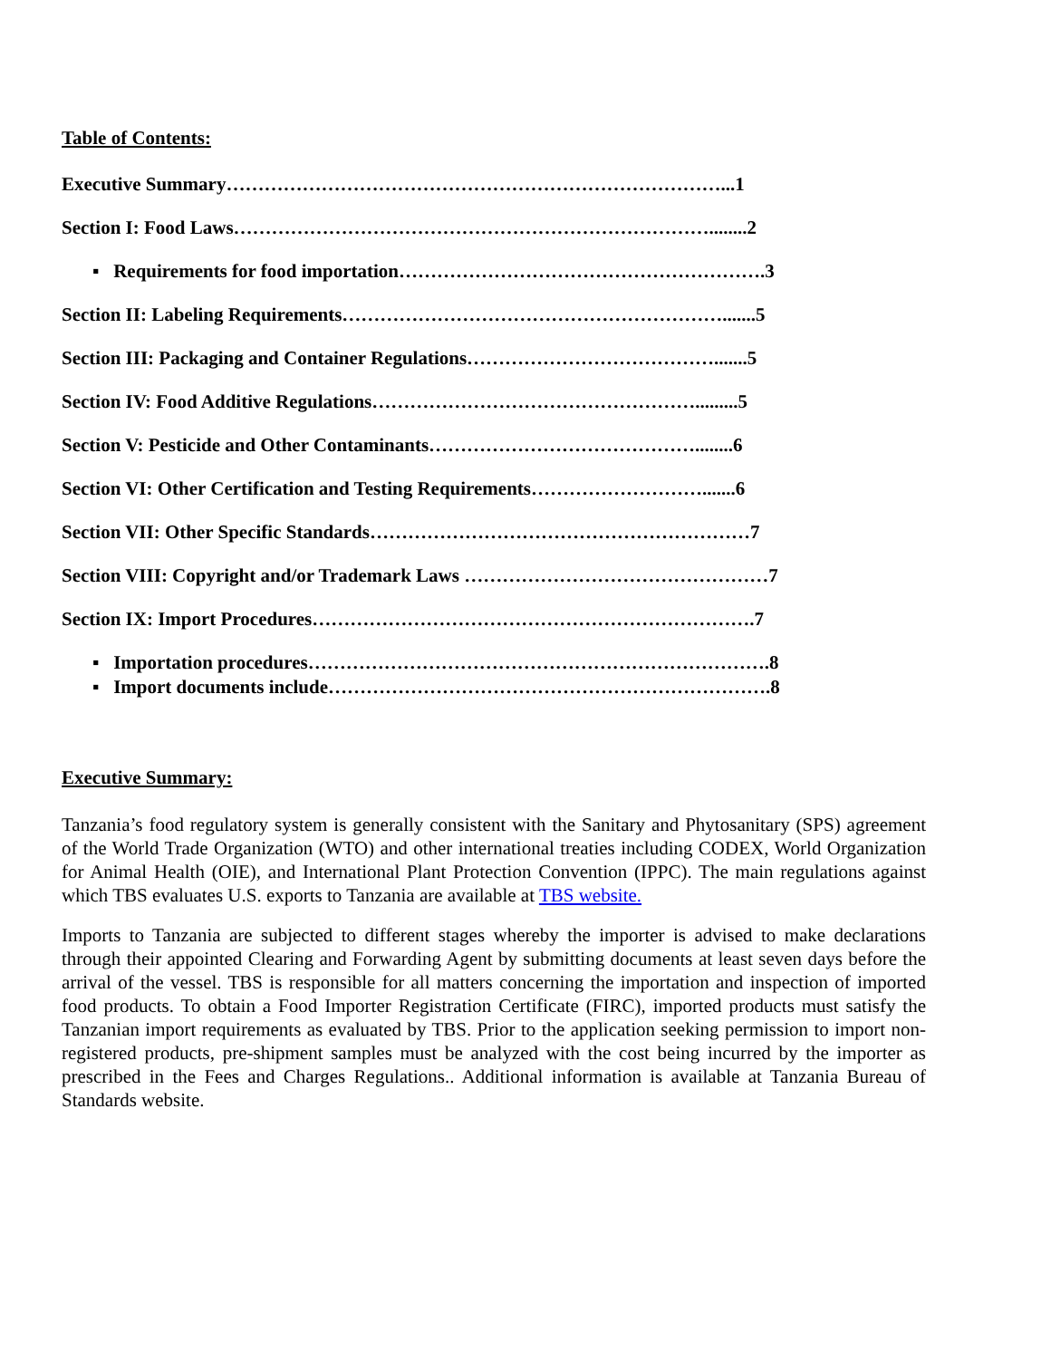Table of Contents:
Executive Summary……………………………………………………………………...1
Section I: Food Laws…………………………………………………………………........2
▪ Requirements for food importation………………………………………………….3
Section II: Labeling Requirements…………………………………………………….......5
Section III: Packaging and Container Regulations………………………………….......5
Section IV: Food Additive Regulations…………………………………………….........5
Section V: Pesticide and Other Contaminants……………………………………........6
Section VI: Other Certification and Testing Requirements……………………….......6
Section VII: Other Specific Standards……………………………………………………7
Section VIII: Copyright and/or Trademark Laws …………………………………………7
Section IX: Import Procedures…………………………………………………………….7
▪ Importation procedures……………………………………………………………….8
▪ Import documents include…………………………………………………………….8
Executive Summary:
Tanzania’s food regulatory system is generally consistent with the Sanitary and Phytosanitary (SPS) agreement of the World Trade Organization (WTO) and other international treaties including CODEX, World Organization for Animal Health (OIE), and International Plant Protection Convention (IPPC). The main regulations against which TBS evaluates U.S. exports to Tanzania are available at TBS website.
Imports to Tanzania are subjected to different stages whereby the importer is advised to make declarations through their appointed Clearing and Forwarding Agent by submitting documents at least seven days before the arrival of the vessel. TBS is responsible for all matters concerning the importation and inspection of imported food products. To obtain a Food Importer Registration Certificate (FIRC), imported products must satisfy the Tanzanian import requirements as evaluated by TBS. Prior to the application seeking permission to import non-registered products, pre-shipment samples must be analyzed with the cost being incurred by the importer as prescribed in the Fees and Charges Regulations.. Additional information is available at Tanzania Bureau of Standards website.